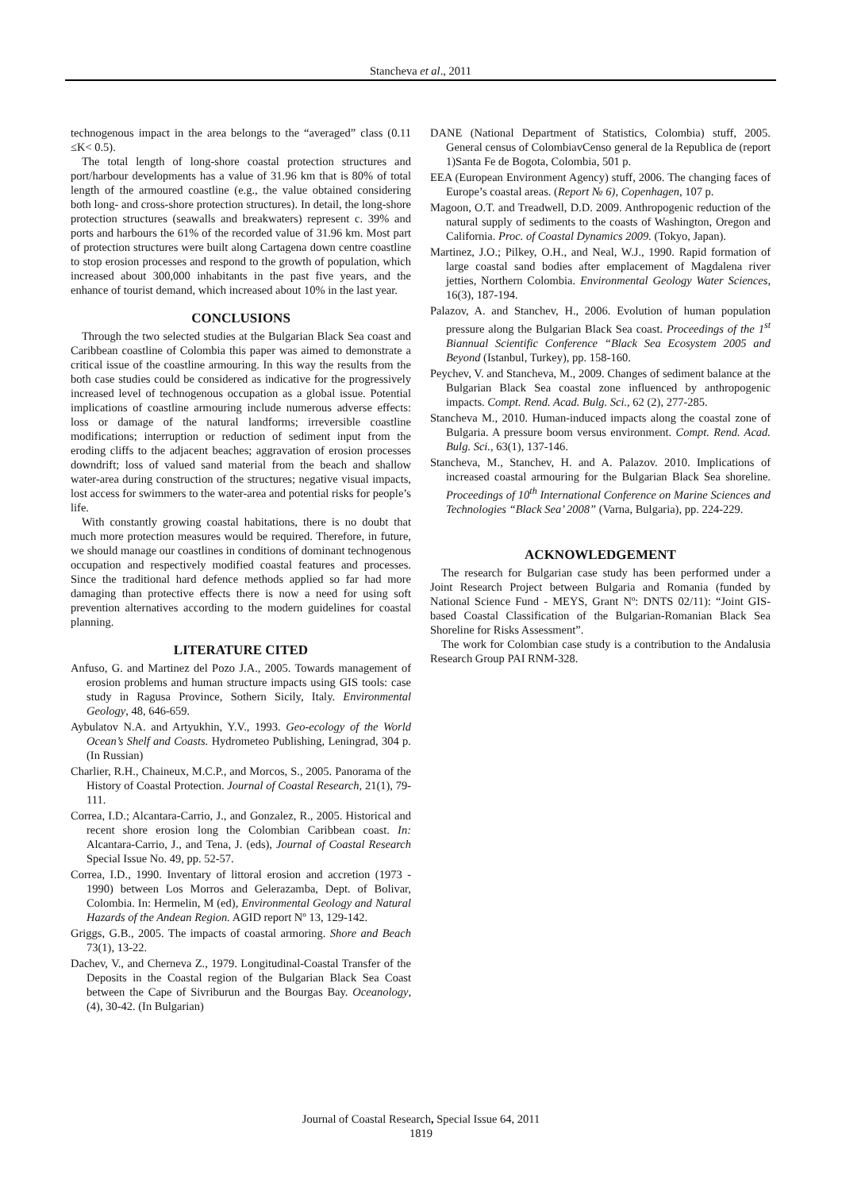Stancheva et al., 2011
technogenous impact in the area belongs to the “averaged” class (0.11 ≤K< 0.5).
The total length of long-shore coastal protection structures and port/harbour developments has a value of 31.96 km that is 80% of total length of the armoured coastline (e.g., the value obtained considering both long- and cross-shore protection structures). In detail, the long-shore protection structures (seawalls and breakwaters) represent c. 39% and ports and harbours the 61% of the recorded value of 31.96 km. Most part of protection structures were built along Cartagena down centre coastline to stop erosion processes and respond to the growth of population, which increased about 300,000 inhabitants in the past five years, and the enhance of tourist demand, which increased about 10% in the last year.
CONCLUSIONS
Through the two selected studies at the Bulgarian Black Sea coast and Caribbean coastline of Colombia this paper was aimed to demonstrate a critical issue of the coastline armouring. In this way the results from the both case studies could be considered as indicative for the progressively increased level of technogenous occupation as a global issue. Potential implications of coastline armouring include numerous adverse effects: loss or damage of the natural landforms; irreversible coastline modifications; interruption or reduction of sediment input from the eroding cliffs to the adjacent beaches; aggravation of erosion processes downdrift; loss of valued sand material from the beach and shallow water-area during construction of the structures; negative visual impacts, lost access for swimmers to the water-area and potential risks for people’s life.
With constantly growing coastal habitations, there is no doubt that much more protection measures would be required. Therefore, in future, we should manage our coastlines in conditions of dominant technogenous occupation and respectively modified coastal features and processes. Since the traditional hard defence methods applied so far had more damaging than protective effects there is now a need for using soft prevention alternatives according to the modern guidelines for coastal planning.
LITERATURE CITED
Anfuso, G. and Martinez del Pozo J.A., 2005. Towards management of erosion problems and human structure impacts using GIS tools: case study in Ragusa Province, Sothern Sicily, Italy. Environmental Geology, 48, 646-659.
Aybulatov N.A. and Artyukhin, Y.V., 1993. Geo-ecology of the World Ocean’s Shelf and Coasts. Hydrometeo Publishing, Leningrad, 304 p. (In Russian)
Charlier, R.H., Chaineux, M.C.P., and Morcos, S., 2005. Panorama of the History of Coastal Protection. Journal of Coastal Research, 21(1), 79-111.
Correa, I.D.; Alcantara-Carrio, J., and Gonzalez, R., 2005. Historical and recent shore erosion long the Colombian Caribbean coast. In: Alcantara-Carrio, J., and Tena, J. (eds), Journal of Coastal Research Special Issue No. 49, pp. 52-57.
Correa, I.D., 1990. Inventary of littoral erosion and accretion (1973 - 1990) between Los Morros and Gelerazamba, Dept. of Bolivar, Colombia. In: Hermelin, M (ed), Environmental Geology and Natural Hazards of the Andean Region. AGID report Nº 13, 129-142.
Griggs, G.B., 2005. The impacts of coastal armoring. Shore and Beach 73(1), 13-22.
Dachev, V., and Cherneva Z., 1979. Longitudinal-Coastal Transfer of the Deposits in the Coastal region of the Bulgarian Black Sea Coast between the Cape of Sivriburun and the Bourgas Bay. Oceanology, (4), 30-42. (In Bulgarian)
DANE (National Department of Statistics, Colombia) stuff, 2005. General census of ColombiavCenso general de la Republica de (report 1)Santa Fe de Bogota, Colombia, 501 p.
EEA (European Environment Agency) stuff, 2006. The changing faces of Europe’s coastal areas. (Report № 6), Copenhagen, 107 p.
Magoon, O.T. and Treadwell, D.D. 2009. Anthropogenic reduction of the natural supply of sediments to the coasts of Washington, Oregon and California. Proc. of Coastal Dynamics 2009. (Tokyo, Japan).
Martinez, J.O.; Pilkey, O.H., and Neal, W.J., 1990. Rapid formation of large coastal sand bodies after emplacement of Magdalena river jetties, Northern Colombia. Environmental Geology Water Sciences, 16(3), 187-194.
Palazov, A. and Stanchev, H., 2006. Evolution of human population pressure along the Bulgarian Black Sea coast. Proceedings of the 1<sup>st</sup> Biannual Scientific Conference “Black Sea Ecosystem 2005 and Beyond (Istanbul, Turkey), pp. 158-160.
Peychev, V. and Stancheva, M., 2009. Changes of sediment balance at the Bulgarian Black Sea coastal zone influenced by anthropogenic impacts. Compt. Rend. Acad. Bulg. Sci., 62 (2), 277-285.
Stancheva M., 2010. Human-induced impacts along the coastal zone of Bulgaria. A pressure boom versus environment. Compt. Rend. Acad. Bulg. Sci., 63(1), 137-146.
Stancheva, M., Stanchev, H. and A. Palazov. 2010. Implications of increased coastal armouring for the Bulgarian Black Sea shoreline. Proceedings of 10<sup>th</sup> International Conference on Marine Sciences and Technologies “Black Sea’ 2008” (Varna, Bulgaria), pp. 224-229.
ACKNOWLEDGEMENT
The research for Bulgarian case study has been performed under a Joint Research Project between Bulgaria and Romania (funded by National Science Fund - MEYS, Grant Nº: DNTS 02/11): “Joint GIS-based Coastal Classification of the Bulgarian-Romanian Black Sea Shoreline for Risks Assessment”.
The work for Colombian case study is a contribution to the Andalusia Research Group PAI RNM-328.
Journal of Coastal Research, Special Issue 64, 2011
1819